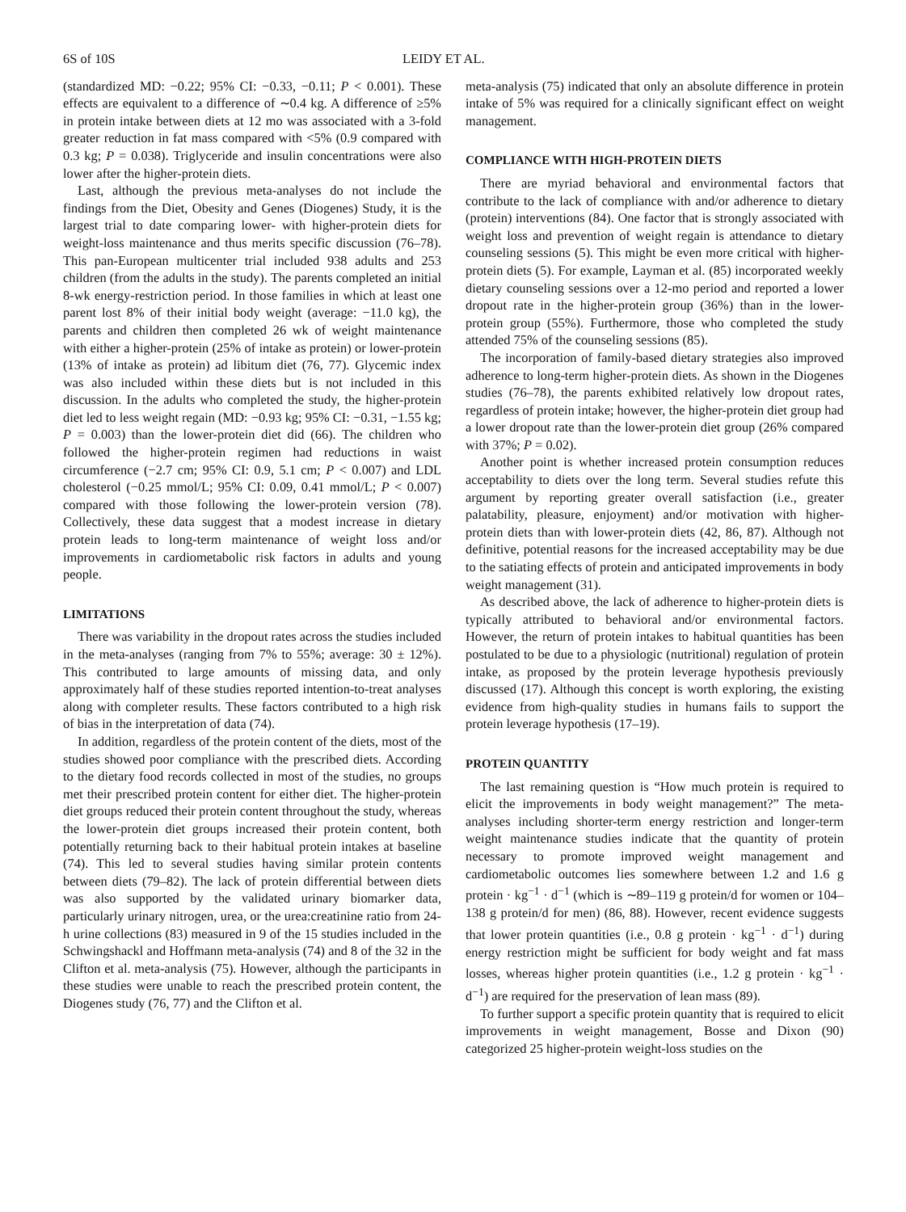6S of 10S LEIDY ET AL.
(standardized MD: −0.22; 95% CI: −0.33, −0.11; P < 0.001). These effects are equivalent to a difference of ∼0.4 kg. A difference of ≥5% in protein intake between diets at 12 mo was associated with a 3-fold greater reduction in fat mass compared with <5% (0.9 compared with 0.3 kg; P = 0.038). Triglyceride and insulin concentrations were also lower after the higher-protein diets.
Last, although the previous meta-analyses do not include the findings from the Diet, Obesity and Genes (Diogenes) Study, it is the largest trial to date comparing lower- with higher-protein diets for weight-loss maintenance and thus merits specific discussion (76–78). This pan-European multicenter trial included 938 adults and 253 children (from the adults in the study). The parents completed an initial 8-wk energy-restriction period. In those families in which at least one parent lost 8% of their initial body weight (average: −11.0 kg), the parents and children then completed 26 wk of weight maintenance with either a higher-protein (25% of intake as protein) or lower-protein (13% of intake as protein) ad libitum diet (76, 77). Glycemic index was also included within these diets but is not included in this discussion. In the adults who completed the study, the higher-protein diet led to less weight regain (MD: −0.93 kg; 95% CI: −0.31, −1.55 kg; P = 0.003) than the lower-protein diet did (66). The children who followed the higher-protein regimen had reductions in waist circumference (−2.7 cm; 95% CI: 0.9, 5.1 cm; P < 0.007) and LDL cholesterol (−0.25 mmol/L; 95% CI: 0.09, 0.41 mmol/L; P < 0.007) compared with those following the lower-protein version (78). Collectively, these data suggest that a modest increase in dietary protein leads to long-term maintenance of weight loss and/or improvements in cardiometabolic risk factors in adults and young people.
LIMITATIONS
There was variability in the dropout rates across the studies included in the meta-analyses (ranging from 7% to 55%; average: 30 ± 12%). This contributed to large amounts of missing data, and only approximately half of these studies reported intention-to-treat analyses along with completer results. These factors contributed to a high risk of bias in the interpretation of data (74).
In addition, regardless of the protein content of the diets, most of the studies showed poor compliance with the prescribed diets. According to the dietary food records collected in most of the studies, no groups met their prescribed protein content for either diet. The higher-protein diet groups reduced their protein content throughout the study, whereas the lower-protein diet groups increased their protein content, both potentially returning back to their habitual protein intakes at baseline (74). This led to several studies having similar protein contents between diets (79–82). The lack of protein differential between diets was also supported by the validated urinary biomarker data, particularly urinary nitrogen, urea, or the urea:creatinine ratio from 24-h urine collections (83) measured in 9 of the 15 studies included in the Schwingshackl and Hoffmann meta-analysis (74) and 8 of the 32 in the Clifton et al. meta-analysis (75). However, although the participants in these studies were unable to reach the prescribed protein content, the Diogenes study (76, 77) and the Clifton et al.
meta-analysis (75) indicated that only an absolute difference in protein intake of 5% was required for a clinically significant effect on weight management.
COMPLIANCE WITH HIGH-PROTEIN DIETS
There are myriad behavioral and environmental factors that contribute to the lack of compliance with and/or adherence to dietary (protein) interventions (84). One factor that is strongly associated with weight loss and prevention of weight regain is attendance to dietary counseling sessions (5). This might be even more critical with higher-protein diets (5). For example, Layman et al. (85) incorporated weekly dietary counseling sessions over a 12-mo period and reported a lower dropout rate in the higher-protein group (36%) than in the lower-protein group (55%). Furthermore, those who completed the study attended 75% of the counseling sessions (85).
The incorporation of family-based dietary strategies also improved adherence to long-term higher-protein diets. As shown in the Diogenes studies (76–78), the parents exhibited relatively low dropout rates, regardless of protein intake; however, the higher-protein diet group had a lower dropout rate than the lower-protein diet group (26% compared with 37%; P = 0.02).
Another point is whether increased protein consumption reduces acceptability to diets over the long term. Several studies refute this argument by reporting greater overall satisfaction (i.e., greater palatability, pleasure, enjoyment) and/or motivation with higher-protein diets than with lower-protein diets (42, 86, 87). Although not definitive, potential reasons for the increased acceptability may be due to the satiating effects of protein and anticipated improvements in body weight management (31).
As described above, the lack of adherence to higher-protein diets is typically attributed to behavioral and/or environmental factors. However, the return of protein intakes to habitual quantities has been postulated to be due to a physiologic (nutritional) regulation of protein intake, as proposed by the protein leverage hypothesis previously discussed (17). Although this concept is worth exploring, the existing evidence from high-quality studies in humans fails to support the protein leverage hypothesis (17–19).
PROTEIN QUANTITY
The last remaining question is “How much protein is required to elicit the improvements in body weight management?” The meta-analyses including shorter-term energy restriction and longer-term weight maintenance studies indicate that the quantity of protein necessary to promote improved weight management and cardiometabolic outcomes lies somewhere between 1.2 and 1.6 g protein · kg<sup>−1</sup> · d<sup>−1</sup> (which is ∼89–119 g protein/d for women or 104–138 g protein/d for men) (86, 88). However, recent evidence suggests that lower protein quantities (i.e., 0.8 g protein · kg<sup>−1</sup> · d<sup>−1</sup>) during energy restriction might be sufficient for body weight and fat mass losses, whereas higher protein quantities (i.e., 1.2 g protein · kg<sup>−1</sup> · d<sup>−1</sup>) are required for the preservation of lean mass (89).
To further support a specific protein quantity that is required to elicit improvements in weight management, Bosse and Dixon (90) categorized 25 higher-protein weight-loss studies on the